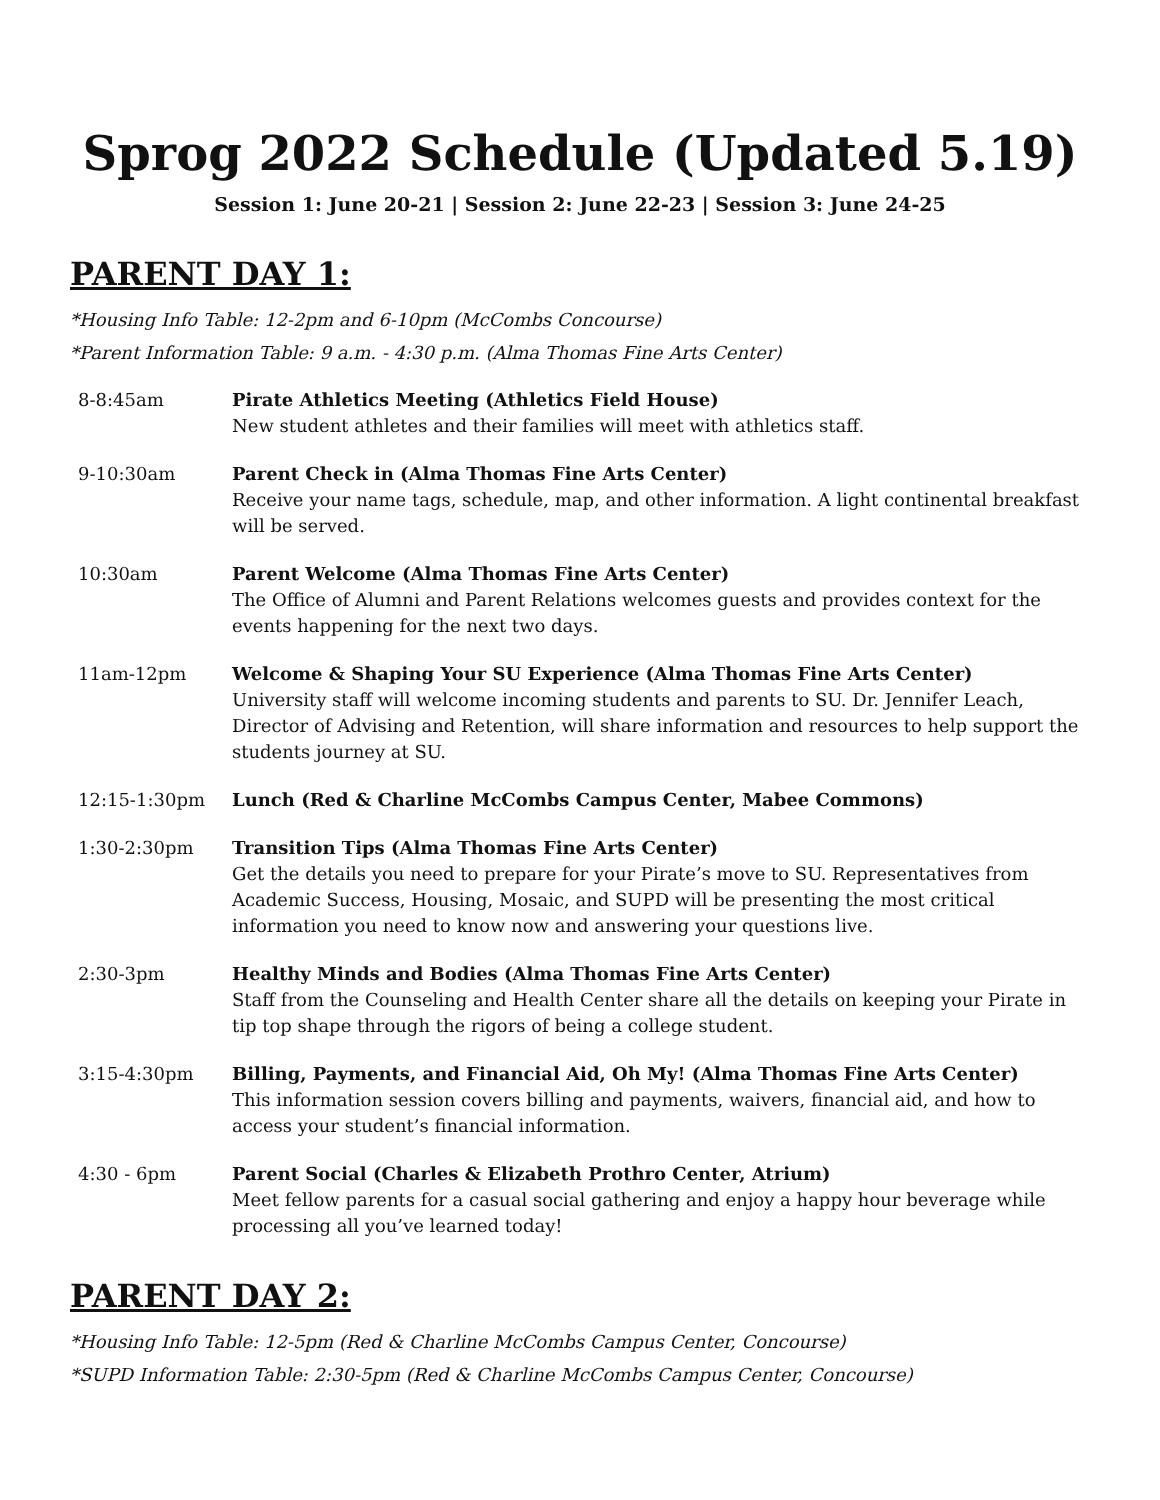Sprog 2022 Schedule (Updated 5.19)
Session 1: June 20-21 | Session 2: June 22-23 | Session 3: June 24-25
PARENT DAY 1:
*Housing Info Table: 12-2pm and 6-10pm (McCombs Concourse)
*Parent Information Table: 9 a.m. - 4:30 p.m. (Alma Thomas Fine Arts Center)
| 8-8:45am | Pirate Athletics Meeting (Athletics Field House) New student athletes and their families will meet with athletics staff. |
| 9-10:30am | Parent Check in (Alma Thomas Fine Arts Center) Receive your name tags, schedule, map, and other information. A light continental breakfast will be served. |
| 10:30am | Parent Welcome (Alma Thomas Fine Arts Center) The Office of Alumni and Parent Relations welcomes guests and provides context for the events happening for the next two days. |
| 11am-12pm | Welcome & Shaping Your SU Experience (Alma Thomas Fine Arts Center) University staff will welcome incoming students and parents to SU. Dr. Jennifer Leach, Director of Advising and Retention, will share information and resources to help support the students journey at SU. |
| 12:15-1:30pm | Lunch (Red & Charline McCombs Campus Center, Mabee Commons) |
| 1:30-2:30pm | Transition Tips (Alma Thomas Fine Arts Center) Get the details you need to prepare for your Pirate’s move to SU. Representatives from Academic Success, Housing, Mosaic, and SUPD will be presenting the most critical information you need to know now and answering your questions live. |
| 2:30-3pm | Healthy Minds and Bodies (Alma Thomas Fine Arts Center) Staff from the Counseling and Health Center share all the details on keeping your Pirate in tip top shape through the rigors of being a college student. |
| 3:15-4:30pm | Billing, Payments, and Financial Aid, Oh My! (Alma Thomas Fine Arts Center) This information session covers billing and payments, waivers, financial aid, and how to access your student’s financial information. |
| 4:30 - 6pm | Parent Social (Charles & Elizabeth Prothro Center, Atrium) Meet fellow parents for a casual social gathering and enjoy a happy hour beverage while processing all you’ve learned today! |
PARENT DAY 2:
*Housing Info Table: 12-5pm (Red & Charline McCombs Campus Center, Concourse)
*SUPD Information Table: 2:30-5pm (Red & Charline McCombs Campus Center, Concourse)